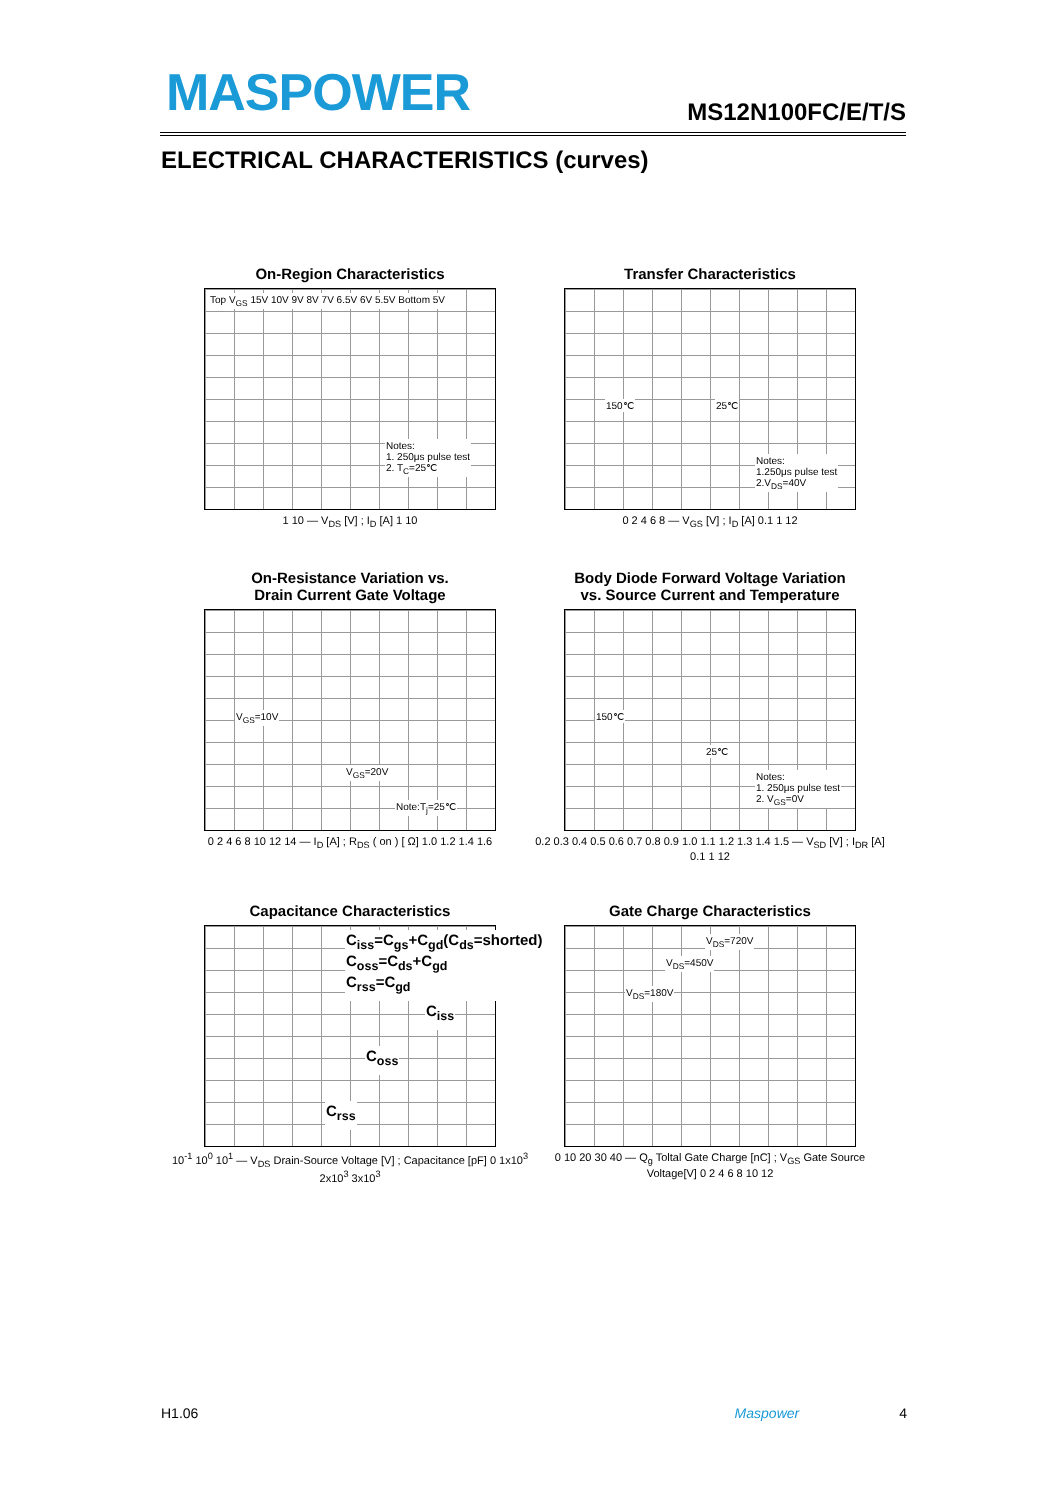MASPOWER MS12N100FC/E/T/S
ELECTRICAL CHARACTERISTICS (curves)
On-Region Characteristics
Top V<sub>GS</sub> 15V 10V 9V 8V 7V 6.5V 6V 5.5V Bottom 5V
Notes:
1. 250μs pulse test
2. T<sub>C</sub>=25℃
1 10 — V<sub>DS</sub> [V] ; I<sub>D</sub> [A] 1 10
Transfer Characteristics
150℃ 25℃
Notes:
1.250μs pulse test
2.V<sub>DS</sub>=40V
0 2 4 6 8 — V<sub>GS</sub> [V] ; I<sub>D</sub> [A] 0.1 1 12
On-Resistance Variation vs.
Drain Current Gate Voltage
V<sub>GS</sub>=10V
V<sub>GS</sub>=20V
Note:T<sub>j</sub>=25℃
0 2 4 6 8 10 12 14 — I<sub>D</sub> [A] ; R<sub>DS</sub> ( on ) [ Ω] 1.0 1.2 1.4 1.6
Body Diode Forward Voltage Variation
vs. Source Current and Temperature
150℃
25℃
Notes:
1. 250μs pulse test
2. V<sub>GS</sub>=0V
0.2 0.3 0.4 0.5 0.6 0.7 0.8 0.9 1.0 1.1 1.2 1.3 1.4 1.5 — V<sub>SD</sub> [V] ; I<sub>DR</sub> [A] 0.1 1 12
Capacitance Characteristics
C<sub>iss</sub>=C<sub>gs</sub>+C<sub>gd</sub>(C<sub>ds</sub>=shorted)
C<sub>oss</sub>=C<sub>ds</sub>+C<sub>gd</sub>
C<sub>rss</sub>=C<sub>gd</sub>
C<sub>iss</sub>
C<sub>oss</sub>
C<sub>rss</sub>
10<sup>-1</sup> 10<sup>0</sup> 10<sup>1</sup> — V<sub>DS</sub> Drain-Source Voltage [V] ; Capacitance [pF] 0 1x10<sup>3</sup> 2x10<sup>3</sup> 3x10<sup>3</sup>
Gate Charge Characteristics
V<sub>DS</sub>=720V
V<sub>DS</sub>=450V
V<sub>DS</sub>=180V
0 10 20 30 40 — Q<sub>g</sub> Toltal Gate Charge [nC] ; V<sub>GS</sub> Gate Source Voltage[V] 0 2 4 6 8 10 12
H1.06 Maspower 4